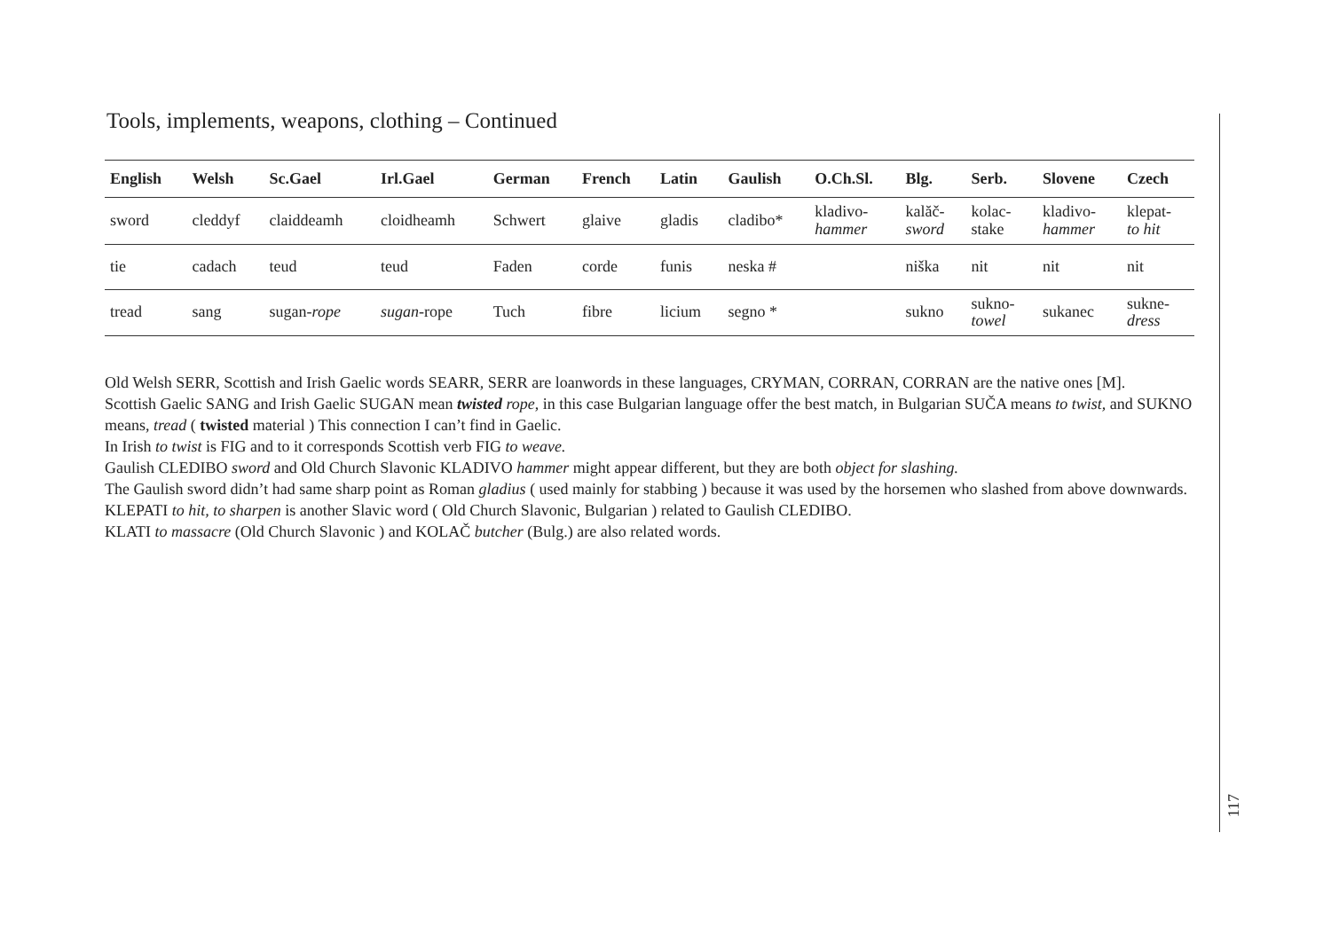Tools, implements, weapons, clothing – Continued
| English | Welsh | Sc.Gael | Irl.Gael | German | French | Latin | Gaulish | O.Ch.Sl. | Blg. | Serb. | Slovene | Czech |
| --- | --- | --- | --- | --- | --- | --- | --- | --- | --- | --- | --- | --- |
| sword | cleddyf | claiddeamh | cloidheamh | Schwert | glaive | gladis | cladibo* | kladivo- hammer | kalăč- sword | kolac- stake | kladivo- hammer | klepat- to hit |
| tie | cadach | teud | teud | Faden | corde | funis | neska # | | niška | nit | nit | nit |
| tread | sang | sugan- rope | sugan -rope | Tuch | fibre | licium | segno * | | sukno | sukno- towel | sukanec | sukne- dress |
Old Welsh SERR, Scottish and Irish Gaelic words SEARR, SERR are loanwords in these languages, CRYMAN, CORRAN, CORRAN are the native ones [M].
Scottish Gaelic SANG and Irish Gaelic SUGAN mean twisted rope, in this case Bulgarian language offer the best match, in Bulgarian SUČA means to twist, and SUKNO means, tread ( twisted material ) This connection I can’t find in Gaelic.
In Irish to twist is FIG and to it corresponds Scottish verb FIG to weave.
Gaulish CLEDIBO sword and Old Church Slavonic KLADIVO hammer might appear different, but they are both object for slashing.
The Gaulish sword didn’t had same sharp point as Roman gladius ( used mainly for stabbing ) because it was used by the horsemen who slashed from above downwards.
KLEPATI to hit, to sharpen is another Slavic word ( Old Church Slavonic, Bulgarian ) related to Gaulish CLEDIBO.
KLATI to massacre (Old Church Slavonic ) and KOLAČ butcher (Bulg.) are also related words.
117